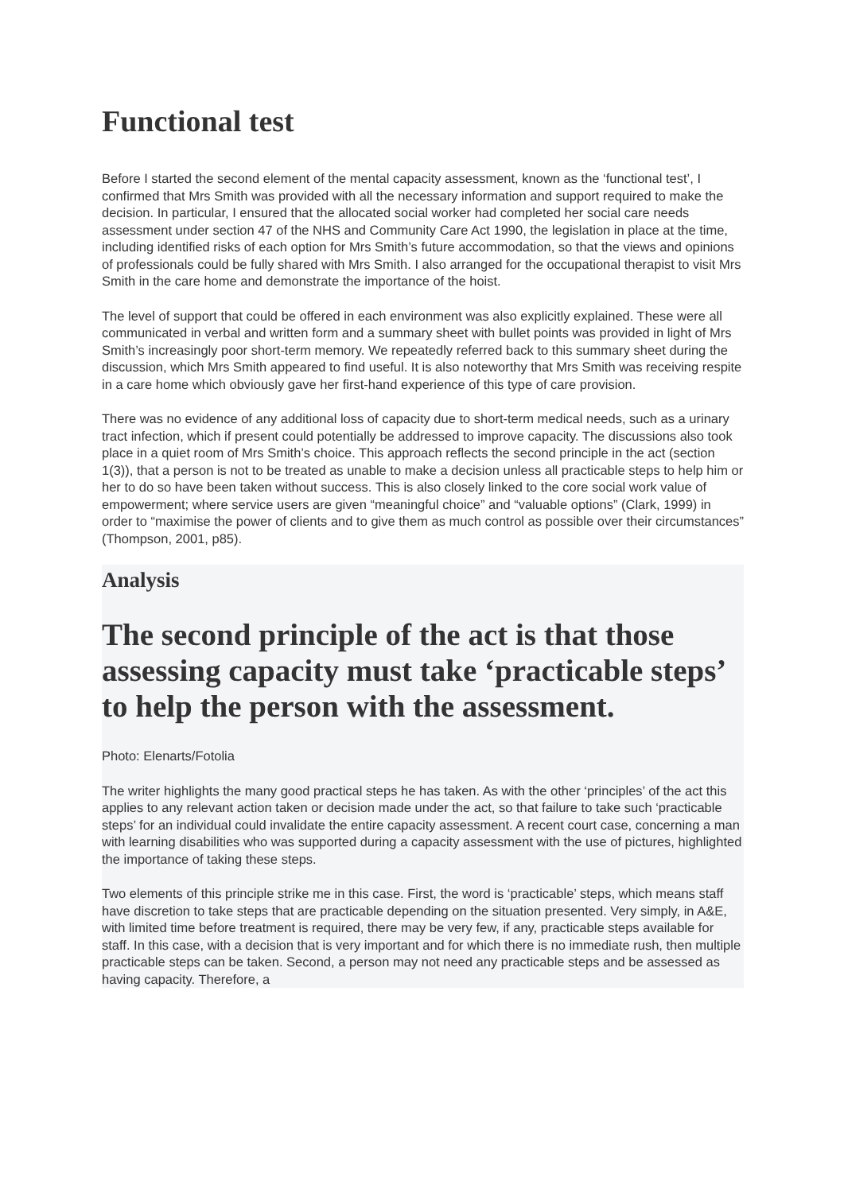Functional test
Before I started the second element of the mental capacity assessment, known as the ‘functional test’, I confirmed that Mrs Smith was provided with all the necessary information and support required to make the decision. In particular, I ensured that the allocated social worker had completed her social care needs assessment under section 47 of the NHS and Community Care Act 1990, the legislation in place at the time, including identified risks of each option for Mrs Smith’s future accommodation, so that the views and opinions of professionals could be fully shared with Mrs Smith. I also arranged for the occupational therapist to visit Mrs Smith in the care home and demonstrate the importance of the hoist.
The level of support that could be offered in each environment was also explicitly explained. These were all communicated in verbal and written form and a summary sheet with bullet points was provided in light of Mrs Smith’s increasingly poor short-term memory. We repeatedly referred back to this summary sheet during the discussion, which Mrs Smith appeared to find useful. It is also noteworthy that Mrs Smith was receiving respite in a care home which obviously gave her first-hand experience of this type of care provision.
There was no evidence of any additional loss of capacity due to short-term medical needs, such as a urinary tract infection, which if present could potentially be addressed to improve capacity. The discussions also took place in a quiet room of Mrs Smith’s choice. This approach reflects the second principle in the act (section 1(3)), that a person is not to be treated as unable to make a decision unless all practicable steps to help him or her to do so have been taken without success. This is also closely linked to the core social work value of empowerment; where service users are given “meaningful choice” and “valuable options” (Clark, 1999) in order to “maximise the power of clients and to give them as much control as possible over their circumstances” (Thompson, 2001, p85).
Analysis
The second principle of the act is that those assessing capacity must take ‘practicable steps’ to help the person with the assessment.
Photo: Elenarts/Fotolia
The writer highlights the many good practical steps he has taken. As with the other ‘principles’ of the act this applies to any relevant action taken or decision made under the act, so that failure to take such ‘practicable steps’ for an individual could invalidate the entire capacity assessment. A recent court case, concerning a man with learning disabilities who was supported during a capacity assessment with the use of pictures, highlighted the importance of taking these steps.
Two elements of this principle strike me in this case. First, the word is ‘practicable’ steps, which means staff have discretion to take steps that are practicable depending on the situation presented. Very simply, in A&E, with limited time before treatment is required, there may be very few, if any, practicable steps available for staff. In this case, with a decision that is very important and for which there is no immediate rush, then multiple practicable steps can be taken. Second, a person may not need any practicable steps and be assessed as having capacity. Therefore, a